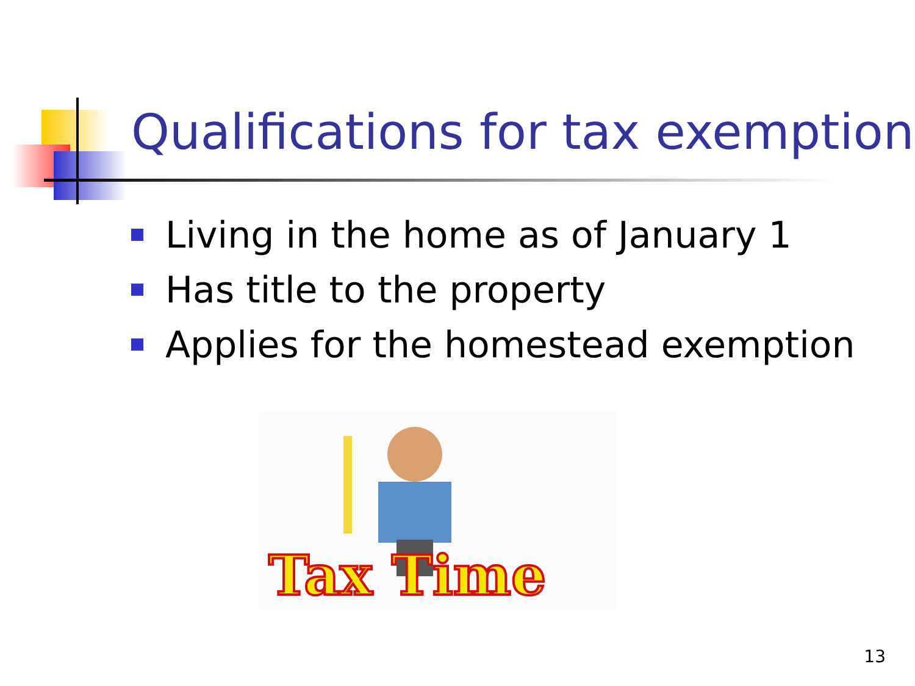Qualifications for tax exemption
Living in the home as of January 1
Has title to the property
Applies for the homestead exemption
Tax Time
13